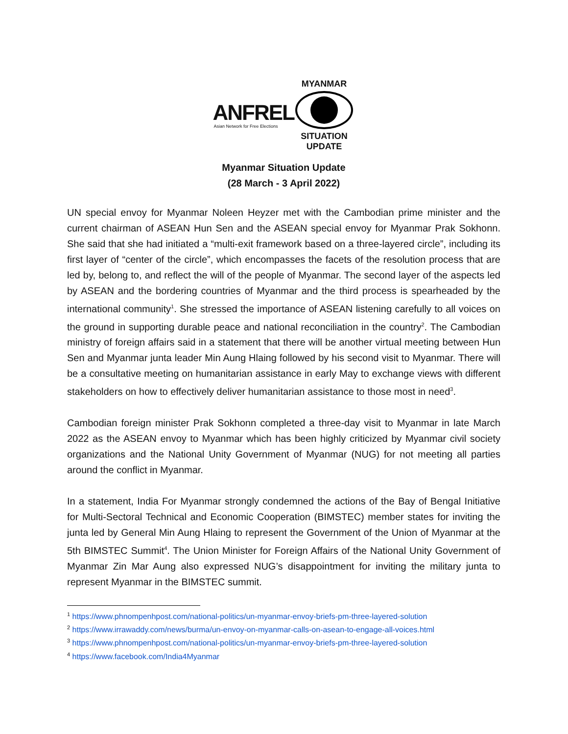ANFREL
Asian Network for Free Elections
MYANMAR
SITUATION UPDATE
Myanmar Situation Update
(28 March - 3 April 2022)
UN special envoy for Myanmar Noleen Heyzer met with the Cambodian prime minister and the current chairman of ASEAN Hun Sen and the ASEAN special envoy for Myanmar Prak Sokhonn. She said that she had initiated a “multi-exit framework based on a three-layered circle”, including its first layer of “center of the circle”, which encompasses the facets of the resolution process that are led by, belong to, and reflect the will of the people of Myanmar. The second layer of the aspects led by ASEAN and the bordering countries of Myanmar and the third process is spearheaded by the international community<sup>1</sup>. She stressed the importance of ASEAN listening carefully to all voices on the ground in supporting durable peace and national reconciliation in the country<sup>2</sup>. The Cambodian ministry of foreign affairs said in a statement that there will be another virtual meeting between Hun Sen and Myanmar junta leader Min Aung Hlaing followed by his second visit to Myanmar. There will be a consultative meeting on humanitarian assistance in early May to exchange views with different stakeholders on how to effectively deliver humanitarian assistance to those most in need<sup>3</sup>.
Cambodian foreign minister Prak Sokhonn completed a three-day visit to Myanmar in late March 2022 as the ASEAN envoy to Myanmar which has been highly criticized by Myanmar civil society organizations and the National Unity Government of Myanmar (NUG) for not meeting all parties around the conflict in Myanmar.
In a statement, India For Myanmar strongly condemned the actions of the Bay of Bengal Initiative for Multi-Sectoral Technical and Economic Cooperation (BIMSTEC) member states for inviting the junta led by General Min Aung Hlaing to represent the Government of the Union of Myanmar at the 5th BIMSTEC Summit<sup>4</sup>. The Union Minister for Foreign Affairs of the National Unity Government of Myanmar Zin Mar Aung also expressed NUG’s disappointment for inviting the military junta to represent Myanmar in the BIMSTEC summit.
<sup>1</sup> https://www.phnompenhpost.com/national-politics/un-myanmar-envoy-briefs-pm-three-layered-solution
<sup>2</sup> https://www.irrawaddy.com/news/burma/un-envoy-on-myanmar-calls-on-asean-to-engage-all-voices.html
<sup>3</sup> https://www.phnompenhpost.com/national-politics/un-myanmar-envoy-briefs-pm-three-layered-solution
<sup>4</sup> https://www.facebook.com/India4Myanmar